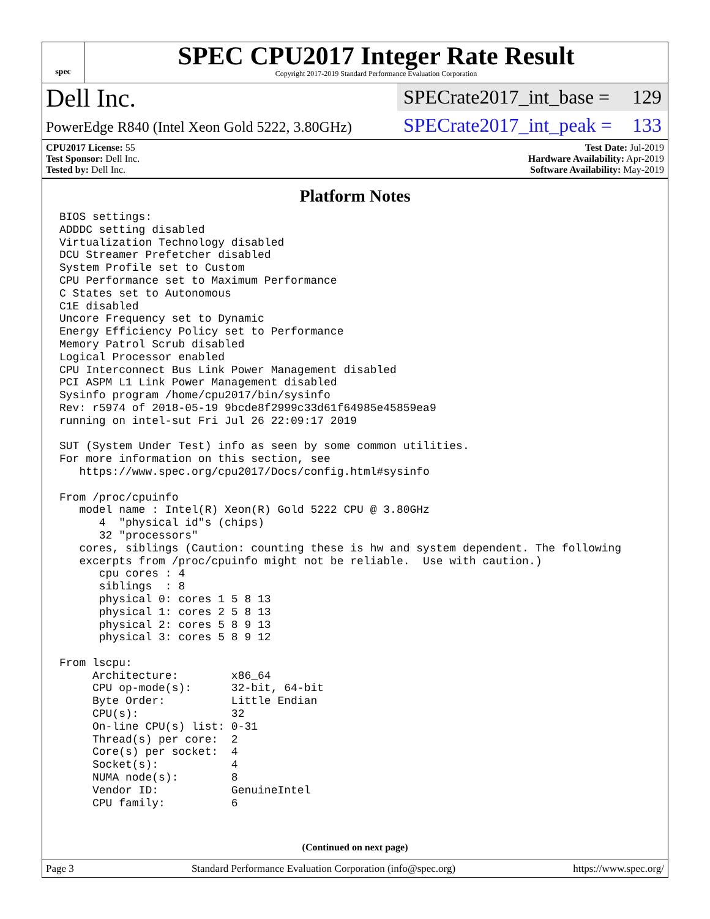spec
SPEC CPU2017 Integer Rate Result
Copyright 2017-2019 Standard Performance Evaluation Corporation
Dell Inc.
PowerEdge R840 (Intel Xeon Gold 5222, 3.80GHz)
SPECrate2017_int_base = 129
SPECrate2017_int_peak = 133
CPU2017 License: 55
Test Sponsor: Dell Inc.
Tested by: Dell Inc.
Test Date: Jul-2019
Hardware Availability: Apr-2019
Software Availability: May-2019
Platform Notes
BIOS settings:
ADDDC setting disabled
Virtualization Technology disabled
DCU Streamer Prefetcher disabled
System Profile set to Custom
CPU Performance set to Maximum Performance
C States set to Autonomous
C1E disabled
Uncore Frequency set to Dynamic
Energy Efficiency Policy set to Performance
Memory Patrol Scrub disabled
Logical Processor enabled
CPU Interconnect Bus Link Power Management disabled
PCI ASPM L1 Link Power Management disabled
Sysinfo program /home/cpu2017/bin/sysinfo
Rev: r5974 of 2018-05-19 9bcde8f2999c33d61f64985e45859ea9
running on intel-sut Fri Jul 26 22:09:17 2019

SUT (System Under Test) info as seen by some common utilities.
For more information on this section, see
   https://www.spec.org/cpu2017/Docs/config.html#sysinfo

From /proc/cpuinfo
   model name : Intel(R) Xeon(R) Gold 5222 CPU @ 3.80GHz
      4  "physical id"s (chips)
      32 "processors"
   cores, siblings (Caution: counting these is hw and system dependent. The following
   excerpts from /proc/cpuinfo might not be reliable.  Use with caution.)
      cpu cores : 4
      siblings  : 8
      physical 0: cores 1 5 8 13
      physical 1: cores 2 5 8 13
      physical 2: cores 5 8 9 13
      physical 3: cores 5 8 9 12

From lscpu:
     Architecture:        x86_64
     CPU op-mode(s):      32-bit, 64-bit
     Byte Order:          Little Endian
     CPU(s):              32
     On-line CPU(s) list: 0-31
     Thread(s) per core:  2
     Core(s) per socket:  4
     Socket(s):           4
     NUMA node(s):        8
     Vendor ID:           GenuineIntel
     CPU family:          6
(Continued on next page)
Page 3 Standard Performance Evaluation Corporation (info@spec.org) https://www.spec.org/